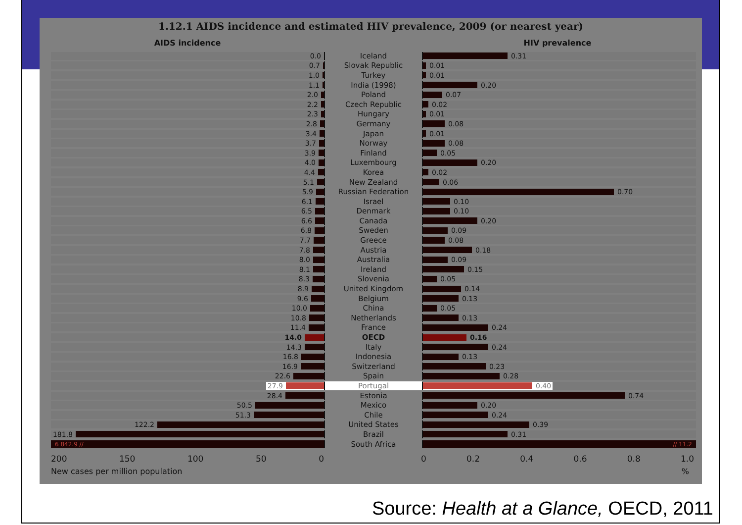1.12.1 AIDS incidence and estimated HIV prevalence, 2009 (or nearest year)
AIDS incidence HIV prevalence
0.0
Iceland
0.31
0.7
Slovak Republic
0.01
1.0
Turkey
0.01
1.1
India (1998)
0.20
2.0
Poland
0.07
2.2
Czech Republic
0.02
2.3
Hungary
0.01
2.8
Germany
0.08
3.4
Japan
0.01
3.7
Norway
0.08
3.9
Finland
0.05
4.0
Luxembourg
0.20
4.4
Korea
0.02
5.1
New Zealand
0.06
5.9
Russian Federation
0.70
6.1
Israel
0.10
6.5
Denmark
0.10
6.6
Canada
0.20
6.8
Sweden
0.09
7.7
Greece
0.08
7.8
Austria
0.18
8.0
Australia
0.09
8.1
Ireland
0.15
8.3
Slovenia
0.05
8.9
United Kingdom
0.14
9.6
Belgium
0.13
10.0
China
0.05
10.8
Netherlands
0.13
11.4
France
0.24
14.0
OECD
0.16
14.3
Italy
0.24
16.8
Indonesia
0.13
16.9
Switzerland
0.23
22.6
Spain
0.28
27.9
Portugal
0.40
28.4
Estonia
0.74
50.5
Mexico
0.20
51.3
Chile
0.24
122.2
United States
0.39
181.8
Brazil
0.31
6 842.9 //
South Africa
// 11.2
200 150 100 50 0 0 0.2 0.4 0.6 0.8 1.0
New cases per million population %
Source: Health at a Glance, OECD, 2011